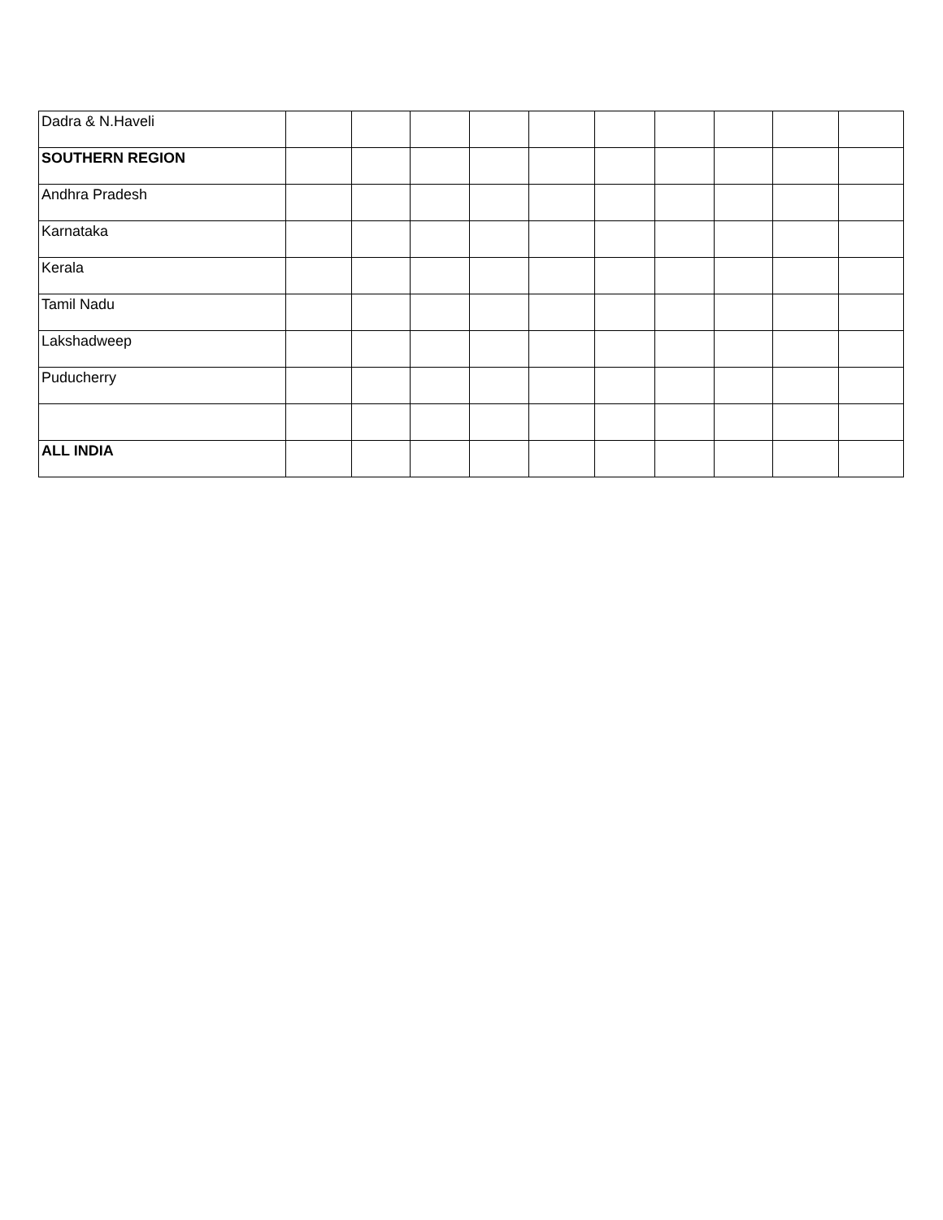| Dadra & N.Haveli | | | | | | | | | | |
| SOUTHERN REGION | | | | | | | | | | |
| Andhra Pradesh | | | | | | | | | | |
| Karnataka | | | | | | | | | | |
| Kerala | | | | | | | | | | |
| Tamil Nadu | | | | | | | | | | |
| Lakshadweep | | | | | | | | | | |
| Puducherry | | | | | | | | | | |
| ALL INDIA | | | | | | | | | | |